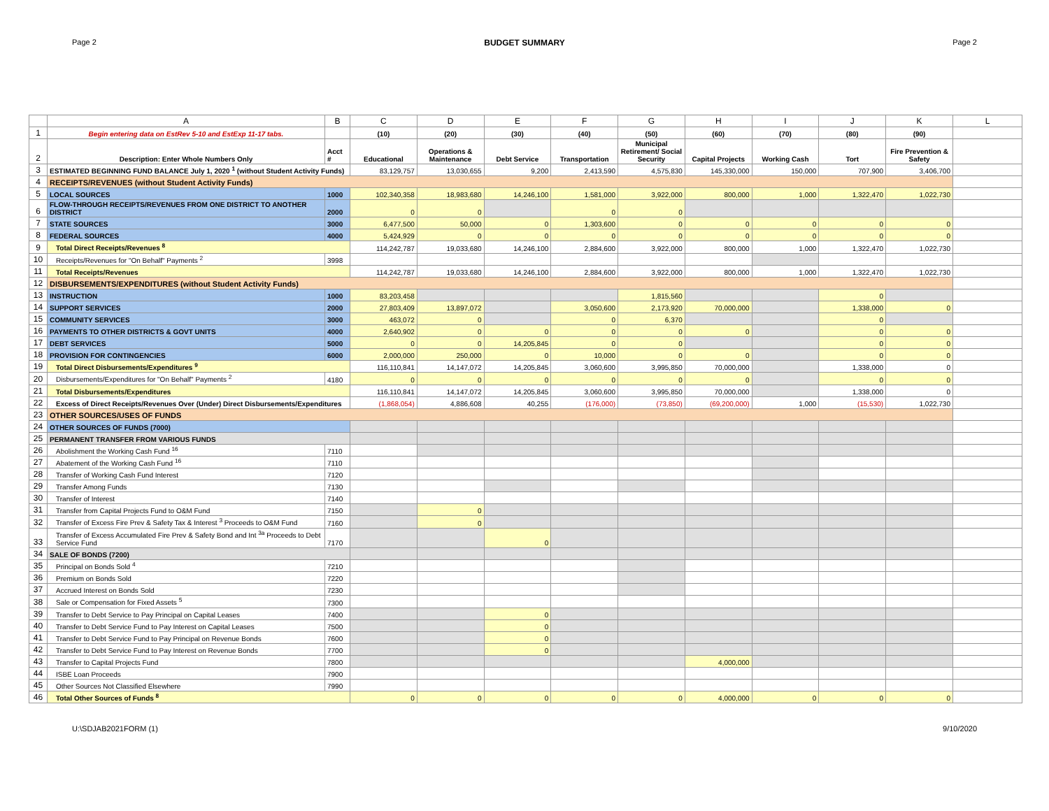Page 2 BUDGET SUMMARY Page 2
| | A | B | C | D | E | F | G | H | I | J | K | L |
| --- | --- | --- | --- | --- | --- | --- | --- | --- | --- | --- | --- | --- |
| 1 | Begin entering data on EstRev 5-10 and EstExp 11-17 tabs. | | (10) | (20) | (30) | (40) | (50) | (60) | (70) | (80) | (90) | |
| 2 | Description: Enter Whole Numbers Only | Acct # | Educational | Operations & Maintenance | Debt Service | Transportation | Municipal Retirement/ Social Security | Capital Projects | Working Cash | Tort | Fire Prevention & Safety | |
| 3 | ESTIMATED BEGINNING FUND BALANCE July 1, 2020 <sup>1</sup> (without Student Activity Funds) | | 83,129,757 | 13,030,655 | 9,200 | 2,413,590 | 4,575,830 | 145,330,000 | 150,000 | 707,900 | 3,406,700 | |
| 4 | RECEIPTS/REVENUES (without Student Activity Funds) | | | | | | | | | | | |
| 5 | LOCAL SOURCES | 1000 | 102,340,358 | 18,983,680 | 14,246,100 | 1,581,000 | 3,922,000 | 800,000 | 1,000 | 1,322,470 | 1,022,730 | |
| 6 | FLOW-THROUGH RECEIPTS/REVENUES FROM ONE DISTRICT TO ANOTHER DISTRICT | 2000 | 0 | 0 | | 0 | 0 | | | | | |
| 7 | STATE SOURCES | 3000 | 6,477,500 | 50,000 | 0 | 1,303,600 | 0 | 0 | 0 | 0 | 0 | |
| 8 | FEDERAL SOURCES | 4000 | 5,424,929 | 0 | 0 | 0 | 0 | 0 | 0 | 0 | 0 | |
| 9 | Total Direct Receipts/Revenues <sup>8</sup> | | 114,242,787 | 19,033,680 | 14,246,100 | 2,884,600 | 3,922,000 | 800,000 | 1,000 | 1,322,470 | 1,022,730 | |
| 10 | Receipts/Revenues for "On Behalf" Payments <sup>2</sup> | 3998 | | | | | | | | | | |
| 11 | Total Receipts/Revenues | | 114,242,787 | 19,033,680 | 14,246,100 | 2,884,600 | 3,922,000 | 800,000 | 1,000 | 1,322,470 | 1,022,730 | |
| 12 | DISBURSEMENTS/EXPENDITURES (without Student Activity Funds) | | | | | | | | | | | |
| 13 | INSTRUCTION | 1000 | 83,203,458 | | | | 1,815,560 | | | 0 | | |
| 14 | SUPPORT SERVICES | 2000 | 27,803,409 | 13,897,072 | | 3,050,600 | 2,173,920 | 70,000,000 | | 1,338,000 | 0 | |
| 15 | COMMUNITY SERVICES | 3000 | 463,072 | 0 | | 0 | 6,370 | | | 0 | | |
| 16 | PAYMENTS TO OTHER DISTRICTS & GOVT UNITS | 4000 | 2,640,902 | 0 | 0 | 0 | 0 | 0 | | 0 | 0 | |
| 17 | DEBT SERVICES | 5000 | 0 | 0 | 14,205,845 | 0 | 0 | | | 0 | 0 | |
| 18 | PROVISION FOR CONTINGENCIES | 6000 | 2,000,000 | 250,000 | 0 | 10,000 | 0 | 0 | | 0 | 0 | |
| 19 | Total Direct Disbursements/Expenditures <sup>9</sup> | | 116,110,841 | 14,147,072 | 14,205,845 | 3,060,600 | 3,995,850 | 70,000,000 | | 1,338,000 | 0 | |
| 20 | Disbursements/Expenditures for "On Behalf" Payments <sup>2</sup> | 4180 | 0 | 0 | 0 | 0 | 0 | 0 | | 0 | 0 | |
| 21 | Total Disbursements/Expenditures | | 116,110,841 | 14,147,072 | 14,205,845 | 3,060,600 | 3,995,850 | 70,000,000 | | 1,338,000 | 0 | |
| 22 | Excess of Direct Receipts/Revenues Over (Under) Direct Disbursements/Expenditures | | (1,868,054) | 4,886,608 | 40,255 | (176,000) | (73,850) | (69,200,000) | 1,000 | (15,530) | 1,022,730 | |
| 23 | OTHER SOURCES/USES OF FUNDS | | | | | | | | | | | |
| 24 | OTHER SOURCES OF FUNDS (7000) | | | | | | | | | | | |
| 25 | PERMANENT TRANSFER FROM VARIOUS FUNDS | | | | | | | | | | | |
| 26 | Abolishment the Working Cash Fund <sup>16</sup> | 7110 | | | | | | | | | | |
| 27 | Abatement of the Working Cash Fund <sup>16</sup> | 7110 | | | | | | | | | | |
| 28 | Transfer of Working Cash Fund Interest | 7120 | | | | | | | | | | |
| 29 | Transfer Among Funds | 7130 | | | | | | | | | | |
| 30 | Transfer of Interest | 7140 | | | | | | | | | | |
| 31 | Transfer from Capital Projects Fund to O&M Fund | 7150 | | 0 | | | | | | | | |
| 32 | Transfer of Excess Fire Prev & Safety Tax & Interest <sup>3</sup> Proceeds to O&M Fund | 7160 | | 0 | | | | | | | | |
| 33 | Transfer of Excess Accumulated Fire Prev & Safety Bond and Int <sup>3a</sup> Proceeds to Debt Service Fund | 7170 | | | 0 | | | | | | | |
| 34 | SALE OF BONDS (7200) | | | | | | | | | | | |
| 35 | Principal on Bonds Sold <sup>4</sup> | 7210 | | | | | | | | | | |
| 36 | Premium on Bonds Sold | 7220 | | | | | | | | | | |
| 37 | Accrued Interest on Bonds Sold | 7230 | | | | | | | | | | |
| 38 | Sale or Compensation for Fixed Assets <sup>5</sup> | 7300 | | | | | | | | | | |
| 39 | Transfer to Debt Service to Pay Principal on Capital Leases | 7400 | | | 0 | | | | | | | |
| 40 | Transfer to Debt Service Fund to Pay Interest on Capital Leases | 7500 | | | 0 | | | | | | | |
| 41 | Transfer to Debt Service Fund to Pay Principal on Revenue Bonds | 7600 | | | 0 | | | | | | | |
| 42 | Transfer to Debt Service Fund to Pay Interest on Revenue Bonds | 7700 | | | 0 | | | | | | | |
| 43 | Transfer to Capital Projects Fund | 7800 | | | | | | 4,000,000 | | | | |
| 44 | ISBE Loan Proceeds | 7900 | | | | | | | | | | |
| 45 | Other Sources Not Classified Elsewhere | 7990 | | | | | | | | | | |
| 46 | Total Other Sources of Funds <sup>8</sup> | | 0 | 0 | 0 | 0 | 0 | 4,000,000 | 0 | 0 | 0 | |
U:\SDJAB2021FORM (1) 9/10/2020